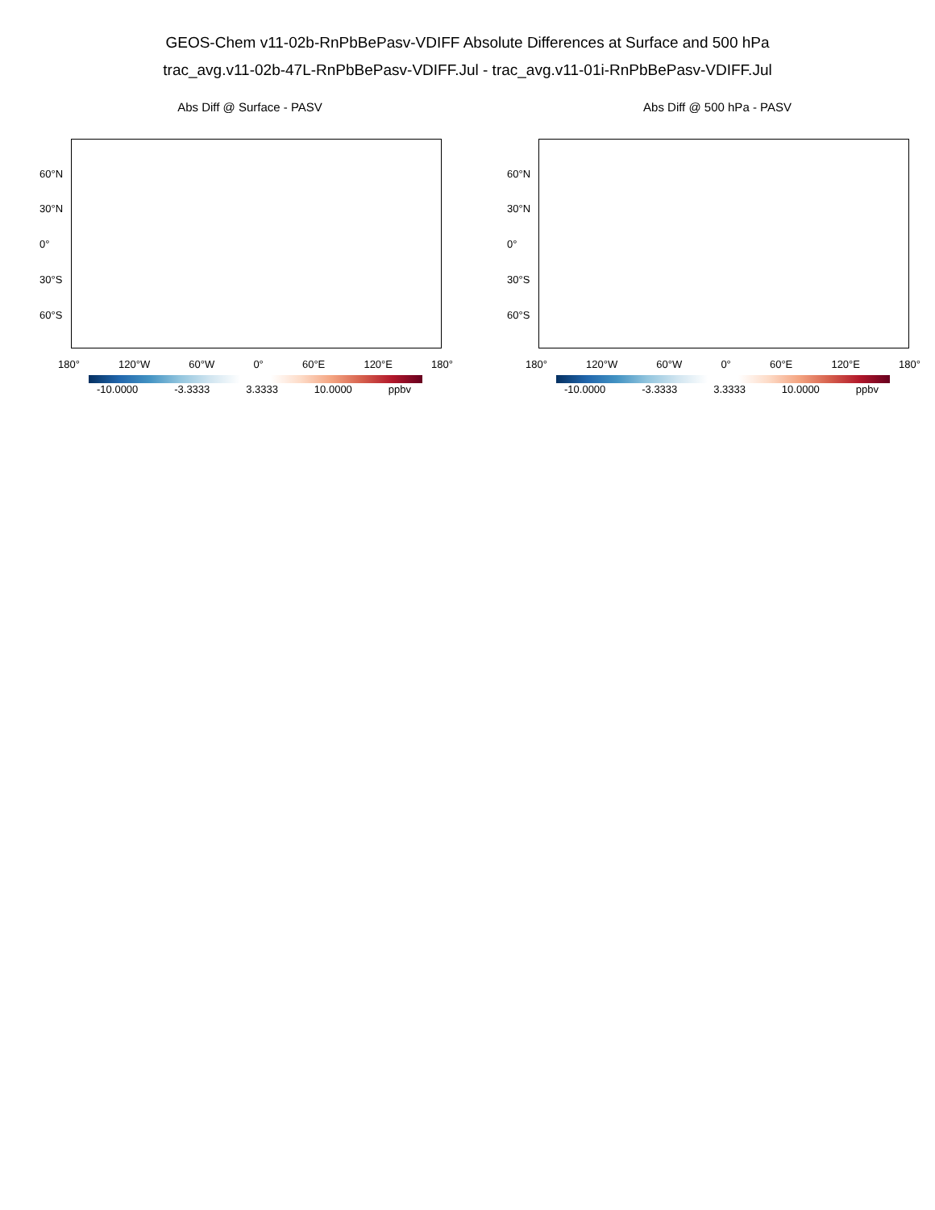GEOS-Chem v11-02b-RnPbBePasv-VDIFF Absolute Differences at Surface and 500 hPa
trac_avg.v11-02b-47L-RnPbBePasv-VDIFF.Jul - trac_avg.v11-01i-RnPbBePasv-VDIFF.Jul
Abs Diff @ Surface - PASV
60°N
30°N
0°
30°S
60°S
180° 120°W 60°W 0° 60°E 120°E 180°
-10.0000 -3.3333 3.3333 10.0000 ppbv
Abs Diff @ 500 hPa - PASV
60°N
30°N
0°
30°S
60°S
180° 120°W 60°W 0° 60°E 120°E 180°
-10.0000 -3.3333 3.3333 10.0000 ppbv